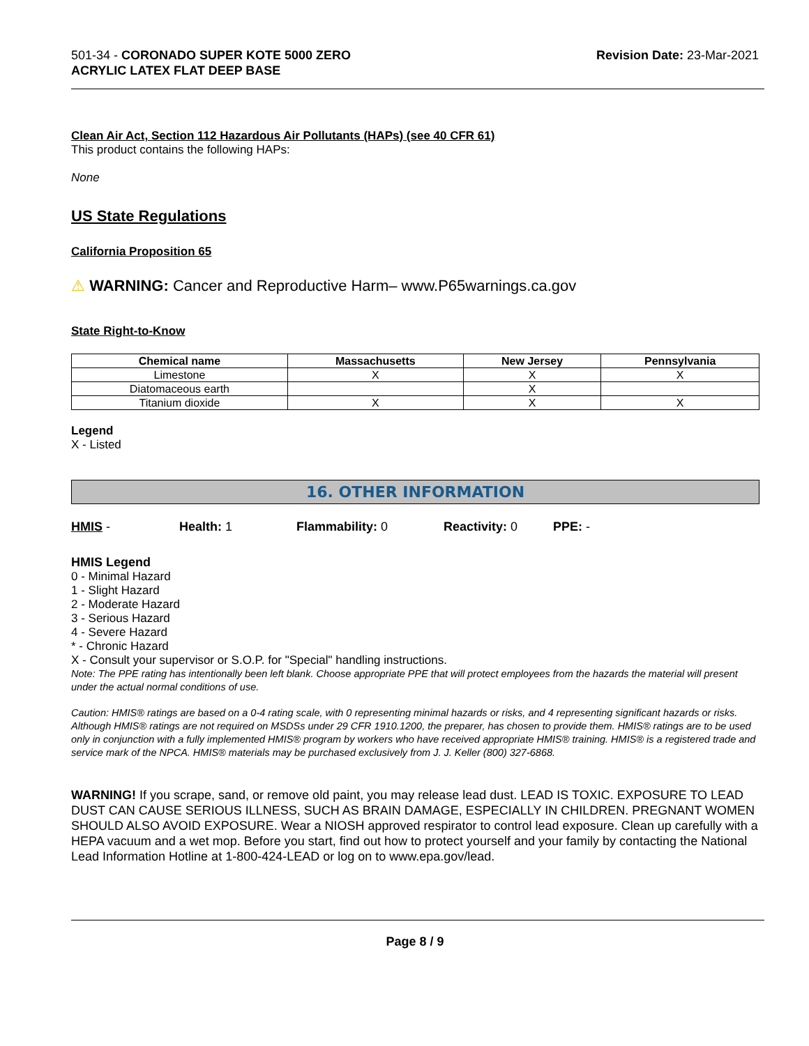501-34 - CORONADO SUPER KOTE 5000 ZERO
ACRYLIC LATEX FLAT DEEP BASE
Revision Date: 23-Mar-2021
Clean Air Act, Section 112 Hazardous Air Pollutants (HAPs) (see 40 CFR 61)
This product contains the following HAPs:
None
US State Regulations
California Proposition 65
⚠ WARNING: Cancer and Reproductive Harm– www.P65warnings.ca.gov
State Right-to-Know
| Chemical name | Massachusetts | New Jersey | Pennsylvania |
| --- | --- | --- | --- |
| Limestone | X | X | X |
| Diatomaceous earth | | X | |
| Titanium dioxide | X | X | X |
Legend
X - Listed
16. OTHER INFORMATION
HMIS - Health: 1 Flammability: 0 Reactivity: 0 PPE: -
HMIS Legend
0 - Minimal Hazard
1 - Slight Hazard
2 - Moderate Hazard
3 - Serious Hazard
4 - Severe Hazard
* - Chronic Hazard
X - Consult your supervisor or S.O.P. for "Special" handling instructions.
Note: The PPE rating has intentionally been left blank. Choose appropriate PPE that will protect employees from the hazards the material will present under the actual normal conditions of use.
Caution: HMIS® ratings are based on a 0-4 rating scale, with 0 representing minimal hazards or risks, and 4 representing significant hazards or risks. Although HMIS® ratings are not required on MSDSs under 29 CFR 1910.1200, the preparer, has chosen to provide them. HMIS® ratings are to be used only in conjunction with a fully implemented HMIS® program by workers who have received appropriate HMIS® training. HMIS® is a registered trade and service mark of the NPCA. HMIS® materials may be purchased exclusively from J. J. Keller (800) 327-6868.
WARNING! If you scrape, sand, or remove old paint, you may release lead dust. LEAD IS TOXIC. EXPOSURE TO LEAD DUST CAN CAUSE SERIOUS ILLNESS, SUCH AS BRAIN DAMAGE, ESPECIALLY IN CHILDREN. PREGNANT WOMEN SHOULD ALSO AVOID EXPOSURE. Wear a NIOSH approved respirator to control lead exposure. Clean up carefully with a HEPA vacuum and a wet mop. Before you start, find out how to protect yourself and your family by contacting the National Lead Information Hotline at 1-800-424-LEAD or log on to www.epa.gov/lead.
Page 8 / 9